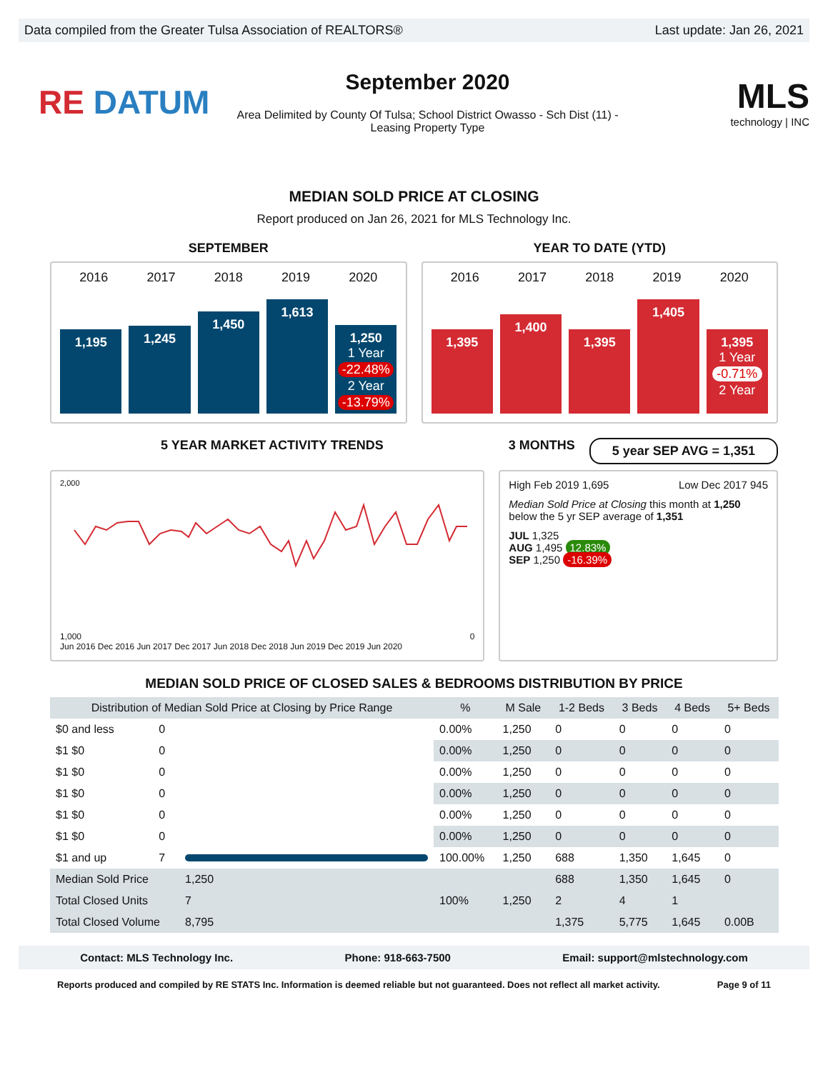Data compiled from the Greater Tulsa Association of REALTORS® Last update: Jan 26, 2021
RE DATUM
September 2020
Area Delimited by County Of Tulsa; School District Owasso - Sch Dist (11) -
Leasing Property Type
MLS
technology | INC
MEDIAN SOLD PRICE AT CLOSING
Report produced on Jan 26, 2021 for MLS Technology Inc.
SEPTEMBER YEAR TO DATE (YTD)
2016 2017 2018 2019 2020
1,195
1,245
1,450
1,613
1,250
1 Year
-22.48%
2 Year
-13.79%
2016 2017 2018 2019 2020
1,395
1,400
1,395
1,405
1,395
1 Year
-0.71%
2 Year
5 YEAR MARKET ACTIVITY TRENDS 3 MONTHS
5 year SEP AVG = 1,351
2,000
1,000 0
Jun 2016 Dec 2016 Jun 2017 Dec 2017 Jun 2018 Dec 2018 Jun 2019 Dec 2019 Jun 2020
High Feb 2019 1,695 Low Dec 2017 945
Median Sold Price at Closing this month at 1,250 below the 5 yr SEP average of 1,351
JUL 1,325
AUG 1,495 12.83%
SEP 1,250 -16.39%
MEDIAN SOLD PRICE OF CLOSED SALES & BEDROOMS DISTRIBUTION BY PRICE
| Distribution of Median Sold Price at Closing by Price Range | | | % | M Sale | 1-2 Beds | 3 Beds | 4 Beds | 5+ Beds |
| --- | --- | --- | --- | --- | --- | --- | --- | --- |
| $0 and less | 0 | | 0.00% | 1,250 | 0 | 0 | 0 | 0 |
| $1 $0 | 0 | | 0.00% | 1,250 | 0 | 0 | 0 | 0 |
| $1 $0 | 0 | | 0.00% | 1,250 | 0 | 0 | 0 | 0 |
| $1 $0 | 0 | | 0.00% | 1,250 | 0 | 0 | 0 | 0 |
| $1 $0 | 0 | | 0.00% | 1,250 | 0 | 0 | 0 | 0 |
| $1 $0 | 0 | | 0.00% | 1,250 | 0 | 0 | 0 | 0 |
| $1 and up | 7 | | 100.00% | 1,250 | 688 | 1,350 | 1,645 | 0 |
| Median Sold Price | | 1,250 | 100% | 1,250 | 688 | 1,350 | 1,645 | 0 |
| Total Closed Units | | 7 | | | 2 | 4 | 1 | |
| Total Closed Volume | | 8,795 | | | 1,375 | 5,775 | 1,645 | 0.00B |
Contact: MLS Technology Inc. Phone: 918-663-7500 Email: support@mlstechnology.com
Reports produced and compiled by RE STATS Inc. Information is deemed reliable but not guaranteed. Does not reflect all market activity. Page 9 of 11